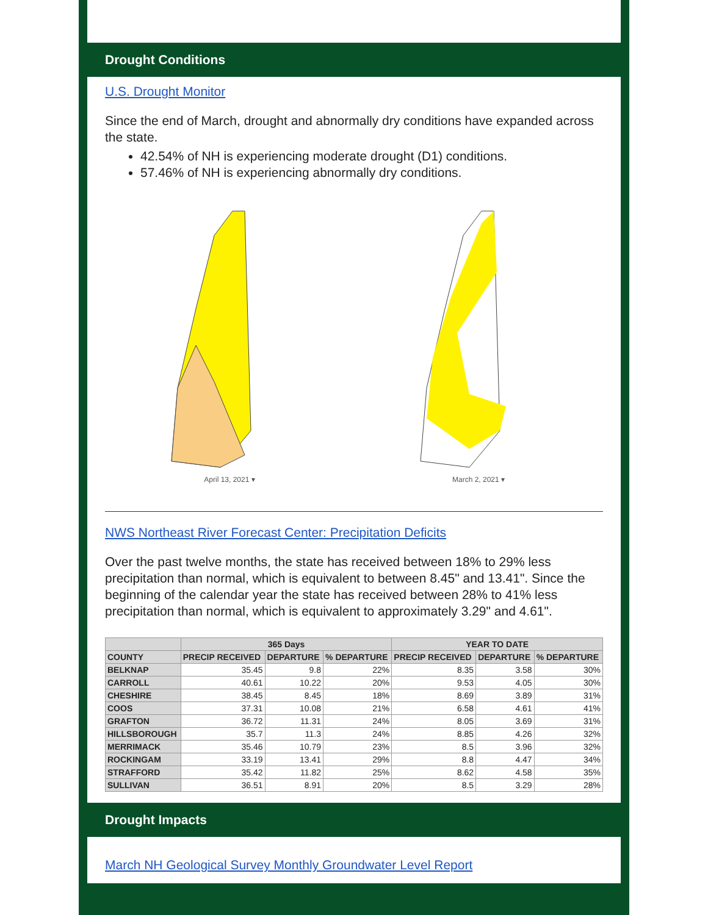Drought Conditions
U.S. Drought Monitor
Since the end of March, drought and abnormally dry conditions have expanded across the state.
42.54% of NH is experiencing moderate drought (D1) conditions.
57.46% of NH is experiencing abnormally dry conditions.
April 13, 2021 ▾ March 2, 2021 ▾
NWS Northeast River Forecast Center: Precipitation Deficits
Over the past twelve months, the state has received between 18% to 29% less precipitation than normal, which is equivalent to between 8.45" and 13.41". Since the beginning of the calendar year the state has received between 28% to 41% less precipitation than normal, which is equivalent to approximately 3.29" and 4.61".
| | 365 Days | | | YEAR TO DATE | | |
| --- | --- | --- | --- | --- | --- | --- |
| COUNTY | PRECIP RECEIVED | DEPARTURE | % DEPARTURE | PRECIP RECEIVED | DEPARTURE | % DEPARTURE |
| BELKNAP | 35.45 | 9.8 | 22% | 8.35 | 3.58 | 30% |
| CARROLL | 40.61 | 10.22 | 20% | 9.53 | 4.05 | 30% |
| CHESHIRE | 38.45 | 8.45 | 18% | 8.69 | 3.89 | 31% |
| COOS | 37.31 | 10.08 | 21% | 6.58 | 4.61 | 41% |
| GRAFTON | 36.72 | 11.31 | 24% | 8.05 | 3.69 | 31% |
| HILLSBOROUGH | 35.7 | 11.3 | 24% | 8.85 | 4.26 | 32% |
| MERRIMACK | 35.46 | 10.79 | 23% | 8.5 | 3.96 | 32% |
| ROCKINGAM | 33.19 | 13.41 | 29% | 8.8 | 4.47 | 34% |
| STRAFFORD | 35.42 | 11.82 | 25% | 8.62 | 4.58 | 35% |
| SULLIVAN | 36.51 | 8.91 | 20% | 8.5 | 3.29 | 28% |
Drought Impacts
March NH Geological Survey Monthly Groundwater Level Report